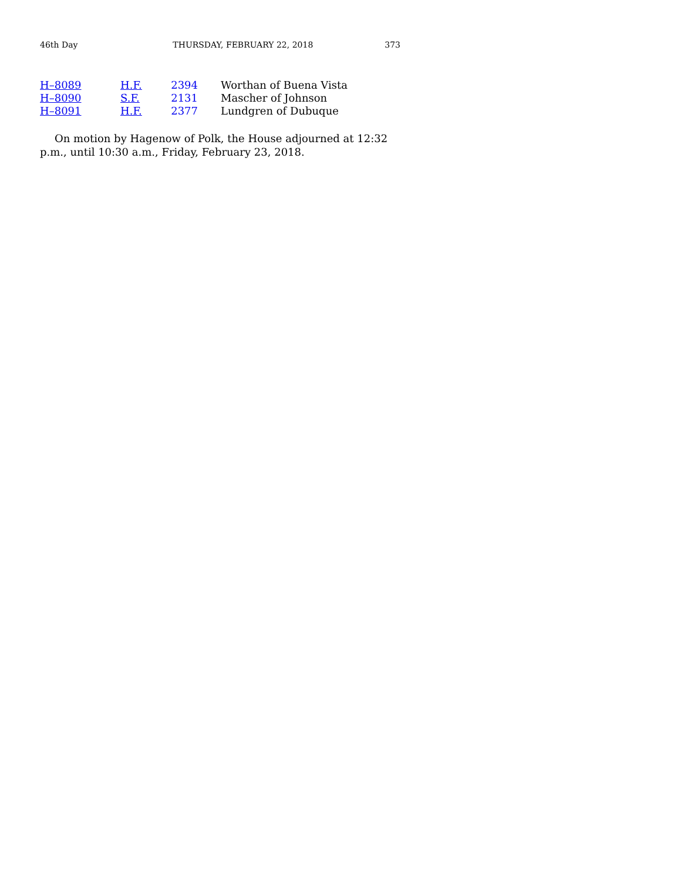46th Day THURSDAY, FEBRUARY 22, 2018 373
| H–8089 | H.F. 2394 | Worthan of Buena Vista |
| H–8090 | S.F. 2131 | Mascher of Johnson |
| H–8091 | H.F. 2377 | Lundgren of Dubuque |
On motion by Hagenow of Polk, the House adjourned at 12:32 p.m., until 10:30 a.m., Friday, February 23, 2018.